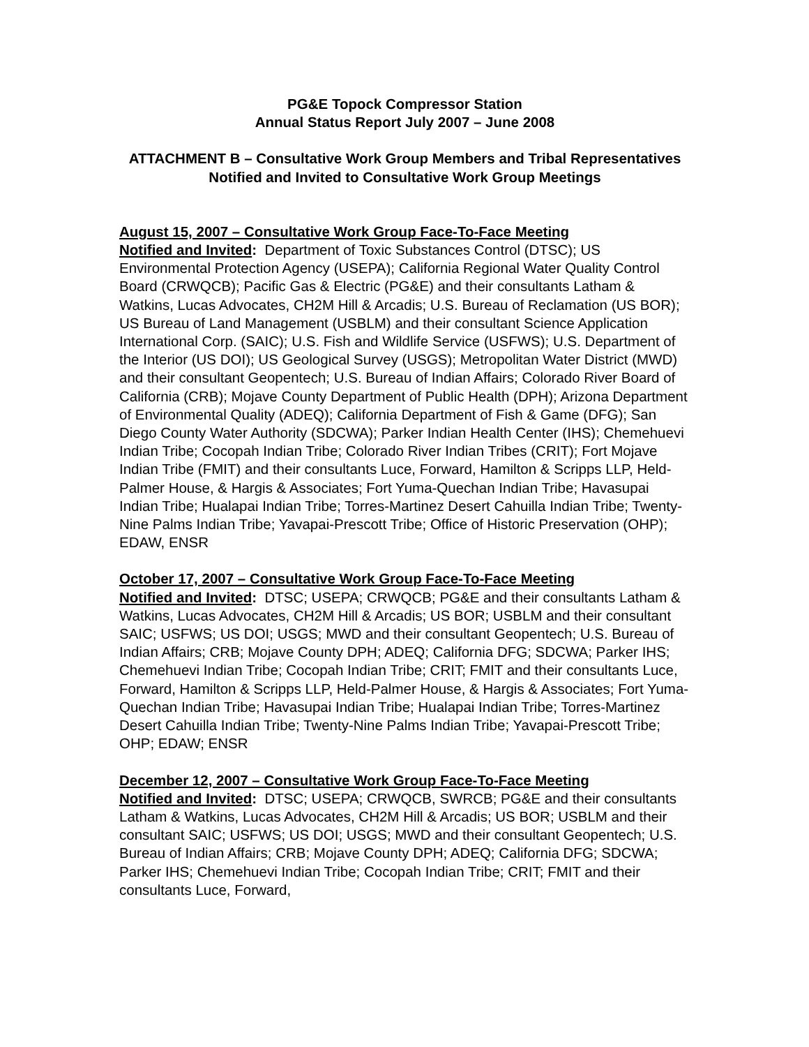PG&E Topock Compressor Station
Annual Status Report July 2007 – June 2008
ATTACHMENT B – Consultative Work Group Members and Tribal Representatives Notified and Invited to Consultative Work Group Meetings
August 15, 2007 – Consultative Work Group Face-To-Face Meeting
Notified and Invited: Department of Toxic Substances Control (DTSC); US Environmental Protection Agency (USEPA); California Regional Water Quality Control Board (CRWQCB); Pacific Gas & Electric (PG&E) and their consultants Latham & Watkins, Lucas Advocates, CH2M Hill & Arcadis; U.S. Bureau of Reclamation (US BOR); US Bureau of Land Management (USBLM) and their consultant Science Application International Corp. (SAIC); U.S. Fish and Wildlife Service (USFWS); U.S. Department of the Interior (US DOI); US Geological Survey (USGS); Metropolitan Water District (MWD) and their consultant Geopentech; U.S. Bureau of Indian Affairs; Colorado River Board of California (CRB); Mojave County Department of Public Health (DPH); Arizona Department of Environmental Quality (ADEQ); California Department of Fish & Game (DFG); San Diego County Water Authority (SDCWA); Parker Indian Health Center (IHS); Chemehuevi Indian Tribe; Cocopah Indian Tribe; Colorado River Indian Tribes (CRIT); Fort Mojave Indian Tribe (FMIT) and their consultants Luce, Forward, Hamilton & Scripps LLP, Held-Palmer House, & Hargis & Associates; Fort Yuma-Quechan Indian Tribe; Havasupai Indian Tribe; Hualapai Indian Tribe; Torres-Martinez Desert Cahuilla Indian Tribe; Twenty-Nine Palms Indian Tribe; Yavapai-Prescott Tribe; Office of Historic Preservation (OHP); EDAW, ENSR
October 17, 2007 – Consultative Work Group Face-To-Face Meeting
Notified and Invited: DTSC; USEPA; CRWQCB; PG&E and their consultants Latham & Watkins, Lucas Advocates, CH2M Hill & Arcadis; US BOR; USBLM and their consultant SAIC; USFWS; US DOI; USGS; MWD and their consultant Geopentech; U.S. Bureau of Indian Affairs; CRB; Mojave County DPH; ADEQ; California DFG; SDCWA; Parker IHS; Chemehuevi Indian Tribe; Cocopah Indian Tribe; CRIT; FMIT and their consultants Luce, Forward, Hamilton & Scripps LLP, Held-Palmer House, & Hargis & Associates; Fort Yuma-Quechan Indian Tribe; Havasupai Indian Tribe; Hualapai Indian Tribe; Torres-Martinez Desert Cahuilla Indian Tribe; Twenty-Nine Palms Indian Tribe; Yavapai-Prescott Tribe; OHP; EDAW; ENSR
December 12, 2007 – Consultative Work Group Face-To-Face Meeting
Notified and Invited: DTSC; USEPA; CRWQCB, SWRCB; PG&E and their consultants Latham & Watkins, Lucas Advocates, CH2M Hill & Arcadis; US BOR; USBLM and their consultant SAIC; USFWS; US DOI; USGS; MWD and their consultant Geopentech; U.S. Bureau of Indian Affairs; CRB; Mojave County DPH; ADEQ; California DFG; SDCWA; Parker IHS; Chemehuevi Indian Tribe; Cocopah Indian Tribe; CRIT; FMIT and their consultants Luce, Forward,